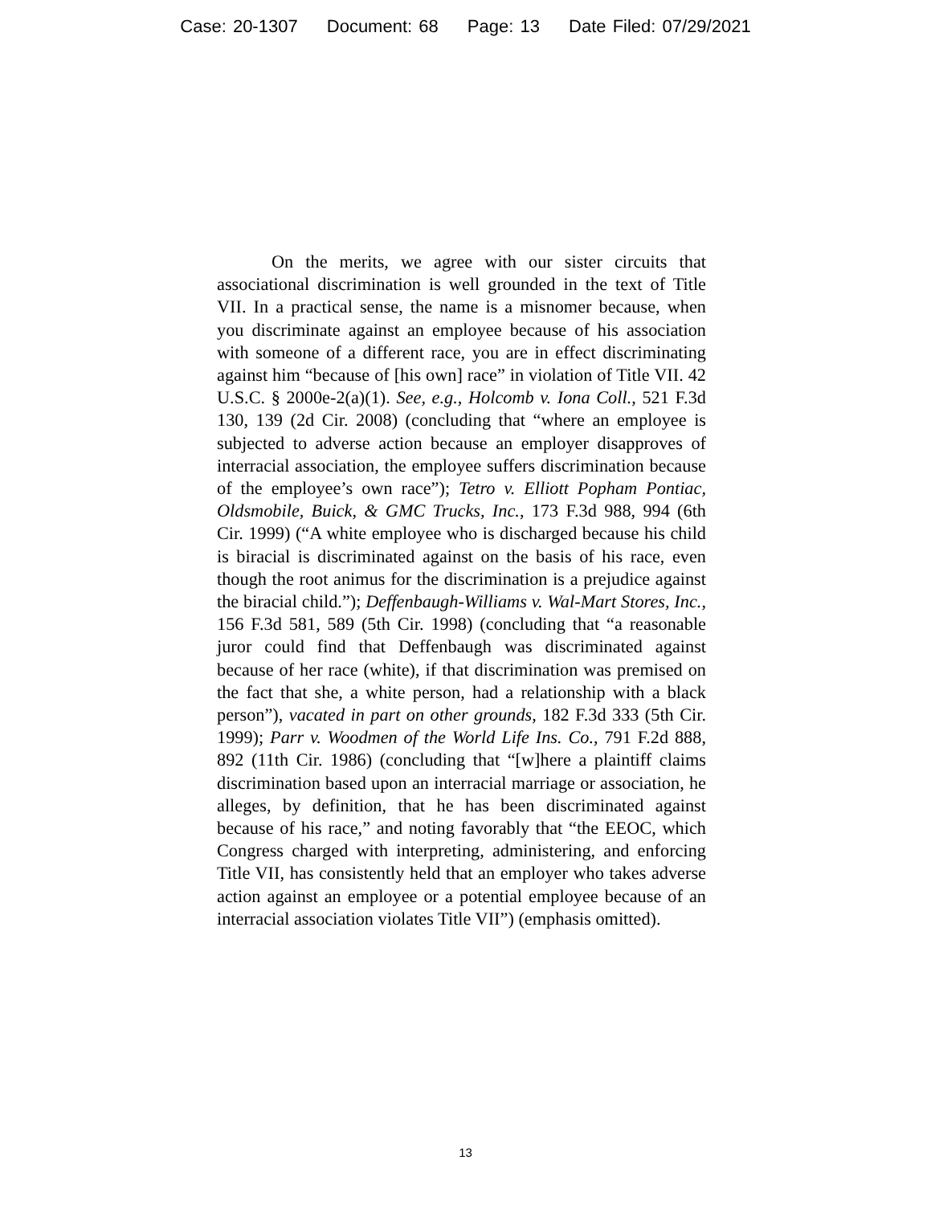Case: 20-1307 Document: 68 Page: 13 Date Filed: 07/29/2021
On the merits, we agree with our sister circuits that associational discrimination is well grounded in the text of Title VII. In a practical sense, the name is a misnomer because, when you discriminate against an employee because of his association with someone of a different race, you are in effect discriminating against him “because of [his own] race” in violation of Title VII. 42 U.S.C. § 2000e-2(a)(1). See, e.g., Holcomb v. Iona Coll., 521 F.3d 130, 139 (2d Cir. 2008) (concluding that “where an employee is subjected to adverse action because an employer disapproves of interracial association, the employee suffers discrimination because of the employee’s own race”); Tetro v. Elliott Popham Pontiac, Oldsmobile, Buick, & GMC Trucks, Inc., 173 F.3d 988, 994 (6th Cir. 1999) (“A white employee who is discharged because his child is biracial is discriminated against on the basis of his race, even though the root animus for the discrimination is a prejudice against the biracial child.”); Deffenbaugh-Williams v. Wal-Mart Stores, Inc., 156 F.3d 581, 589 (5th Cir. 1998) (concluding that “a reasonable juror could find that Deffenbaugh was discriminated against because of her race (white), if that discrimination was premised on the fact that she, a white person, had a relationship with a black person”), vacated in part on other grounds, 182 F.3d 333 (5th Cir. 1999); Parr v. Woodmen of the World Life Ins. Co., 791 F.2d 888, 892 (11th Cir. 1986) (concluding that “[w]here a plaintiff claims discrimination based upon an interracial marriage or association, he alleges, by definition, that he has been discriminated against because of his race,” and noting favorably that “the EEOC, which Congress charged with interpreting, administering, and enforcing Title VII, has consistently held that an employer who takes adverse action against an employee or a potential employee because of an interracial association violates Title VII”) (emphasis omitted).
13